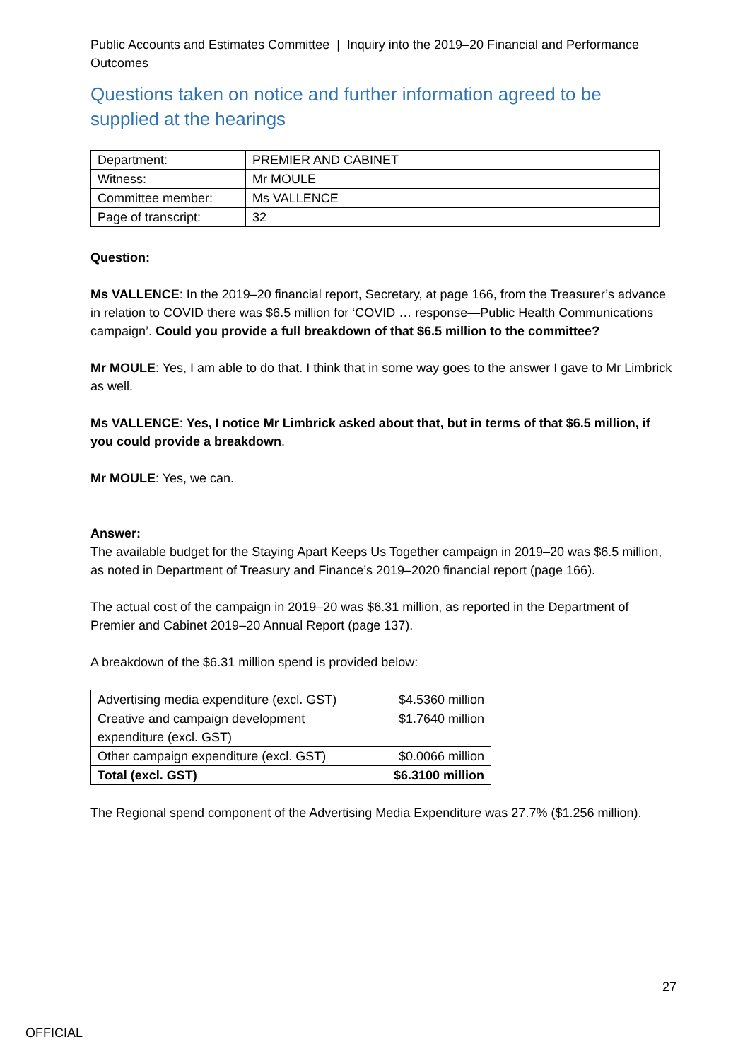Public Accounts and Estimates Committee | Inquiry into the 2019–20 Financial and Performance Outcomes
Questions taken on notice and further information agreed to be supplied at the hearings
| Department: | PREMIER AND CABINET |
| Witness: | Mr MOULE |
| Committee member: | Ms VALLENCE |
| Page of transcript: | 32 |
Question:
Ms VALLENCE: In the 2019–20 financial report, Secretary, at page 166, from the Treasurer’s advance in relation to COVID there was $6.5 million for ‘COVID … response—Public Health Communications campaign’. Could you provide a full breakdown of that $6.5 million to the committee?
Mr MOULE: Yes, I am able to do that. I think that in some way goes to the answer I gave to Mr Limbrick as well.
Ms VALLENCE: Yes, I notice Mr Limbrick asked about that, but in terms of that $6.5 million, if you could provide a breakdown.
Mr MOULE: Yes, we can.
Answer:
The available budget for the Staying Apart Keeps Us Together campaign in 2019–20 was $6.5 million, as noted in Department of Treasury and Finance’s 2019–2020 financial report (page 166).
The actual cost of the campaign in 2019–20 was $6.31 million, as reported in the Department of Premier and Cabinet 2019–20 Annual Report (page 137).
A breakdown of the $6.31 million spend is provided below:
| Advertising media expenditure (excl. GST) | $4.5360 million |
| Creative and campaign development expenditure (excl. GST) | $1.7640 million |
| Other campaign expenditure (excl. GST) | $0.0066 million |
| Total (excl. GST) | $6.3100 million |
The Regional spend component of the Advertising Media Expenditure was 27.7% ($1.256 million).
27
OFFICIAL